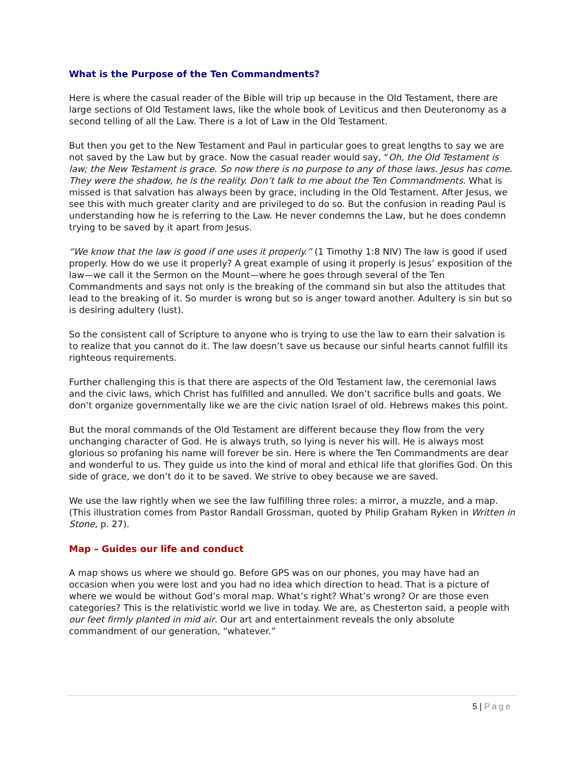What is the Purpose of the Ten Commandments?
Here is where the casual reader of the Bible will trip up because in the Old Testament, there are large sections of Old Testament laws, like the whole book of Leviticus and then Deuteronomy as a second telling of all the Law. There is a lot of Law in the Old Testament.
But then you get to the New Testament and Paul in particular goes to great lengths to say we are not saved by the Law but by grace. Now the casual reader would say, “Oh, the Old Testament is law; the New Testament is grace. So now there is no purpose to any of those laws. Jesus has come. They were the shadow, he is the reality. Don’t talk to me about the Ten Commandments. What is missed is that salvation has always been by grace, including in the Old Testament. After Jesus, we see this with much greater clarity and are privileged to do so. But the confusion in reading Paul is understanding how he is referring to the Law. He never condemns the Law, but he does condemn trying to be saved by it apart from Jesus.
“We know that the law is good if one uses it properly.” (1 Timothy 1:8 NIV) The law is good if used properly. How do we use it properly? A great example of using it properly is Jesus’ exposition of the law—we call it the Sermon on the Mount—where he goes through several of the Ten Commandments and says not only is the breaking of the command sin but also the attitudes that lead to the breaking of it. So murder is wrong but so is anger toward another. Adultery is sin but so is desiring adultery (lust).
So the consistent call of Scripture to anyone who is trying to use the law to earn their salvation is to realize that you cannot do it. The law doesn’t save us because our sinful hearts cannot fulfill its righteous requirements.
Further challenging this is that there are aspects of the Old Testament law, the ceremonial laws and the civic laws, which Christ has fulfilled and annulled. We don’t sacrifice bulls and goats. We don’t organize governmentally like we are the civic nation Israel of old. Hebrews makes this point.
But the moral commands of the Old Testament are different because they flow from the very unchanging character of God. He is always truth, so lying is never his will. He is always most glorious so profaning his name will forever be sin. Here is where the Ten Commandments are dear and wonderful to us. They guide us into the kind of moral and ethical life that glorifies God. On this side of grace, we don’t do it to be saved. We strive to obey because we are saved.
We use the law rightly when we see the law fulfilling three roles: a mirror, a muzzle, and a map. (This illustration comes from Pastor Randall Grossman, quoted by Philip Graham Ryken in Written in Stone, p. 27).
Map – Guides our life and conduct
A map shows us where we should go. Before GPS was on our phones, you may have had an occasion when you were lost and you had no idea which direction to head. That is a picture of where we would be without God’s moral map. What’s right? What’s wrong? Or are those even categories? This is the relativistic world we live in today. We are, as Chesterton said, a people with our feet firmly planted in mid air. Our art and entertainment reveals the only absolute commandment of our generation, “whatever.”
5 | Page